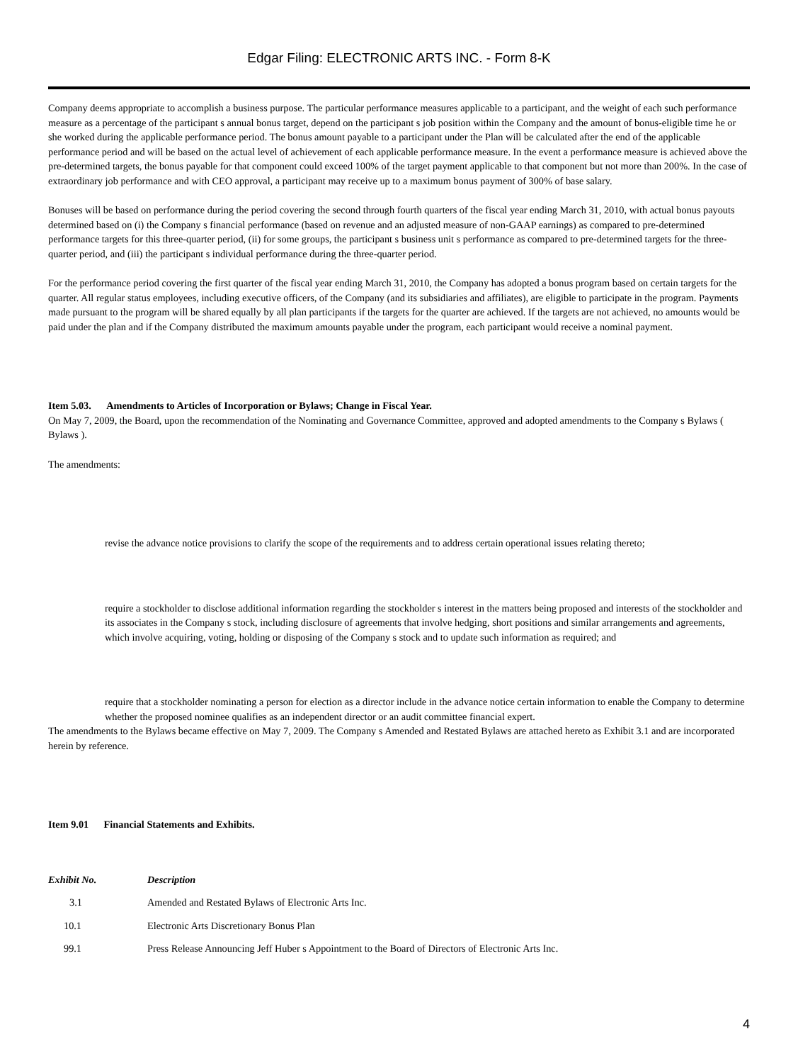Edgar Filing: ELECTRONIC ARTS INC. - Form 8-K
Company deems appropriate to accomplish a business purpose. The particular performance measures applicable to a participant, and the weight of each such performance measure as a percentage of the participant s annual bonus target, depend on the participant s job position within the Company and the amount of bonus-eligible time he or she worked during the applicable performance period. The bonus amount payable to a participant under the Plan will be calculated after the end of the applicable performance period and will be based on the actual level of achievement of each applicable performance measure. In the event a performance measure is achieved above the pre-determined targets, the bonus payable for that component could exceed 100% of the target payment applicable to that component but not more than 200%. In the case of extraordinary job performance and with CEO approval, a participant may receive up to a maximum bonus payment of 300% of base salary.
Bonuses will be based on performance during the period covering the second through fourth quarters of the fiscal year ending March 31, 2010, with actual bonus payouts determined based on (i) the Company s financial performance (based on revenue and an adjusted measure of non-GAAP earnings) as compared to pre-determined performance targets for this three-quarter period, (ii) for some groups, the participant s business unit s performance as compared to pre-determined targets for the three-quarter period, and (iii) the participant s individual performance during the three-quarter period.
For the performance period covering the first quarter of the fiscal year ending March 31, 2010, the Company has adopted a bonus program based on certain targets for the quarter. All regular status employees, including executive officers, of the Company (and its subsidiaries and affiliates), are eligible to participate in the program. Payments made pursuant to the program will be shared equally by all plan participants if the targets for the quarter are achieved. If the targets are not achieved, no amounts would be paid under the plan and if the Company distributed the maximum amounts payable under the program, each participant would receive a nominal payment.
Item 5.03. Amendments to Articles of Incorporation or Bylaws; Change in Fiscal Year.
On May 7, 2009, the Board, upon the recommendation of the Nominating and Governance Committee, approved and adopted amendments to the Company s Bylaws ( Bylaws ).
The amendments:
revise the advance notice provisions to clarify the scope of the requirements and to address certain operational issues relating thereto;
require a stockholder to disclose additional information regarding the stockholder s interest in the matters being proposed and interests of the stockholder and its associates in the Company s stock, including disclosure of agreements that involve hedging, short positions and similar arrangements and agreements, which involve acquiring, voting, holding or disposing of the Company s stock and to update such information as required; and
require that a stockholder nominating a person for election as a director include in the advance notice certain information to enable the Company to determine whether the proposed nominee qualifies as an independent director or an audit committee financial expert.
The amendments to the Bylaws became effective on May 7, 2009. The Company s Amended and Restated Bylaws are attached hereto as Exhibit 3.1 and are incorporated herein by reference.
Item 9.01 Financial Statements and Exhibits.
| Exhibit No. | Description |
| 3.1 | Amended and Restated Bylaws of Electronic Arts Inc. |
| 10.1 | Electronic Arts Discretionary Bonus Plan |
| 99.1 | Press Release Announcing Jeff Huber s Appointment to the Board of Directors of Electronic Arts Inc. |
4